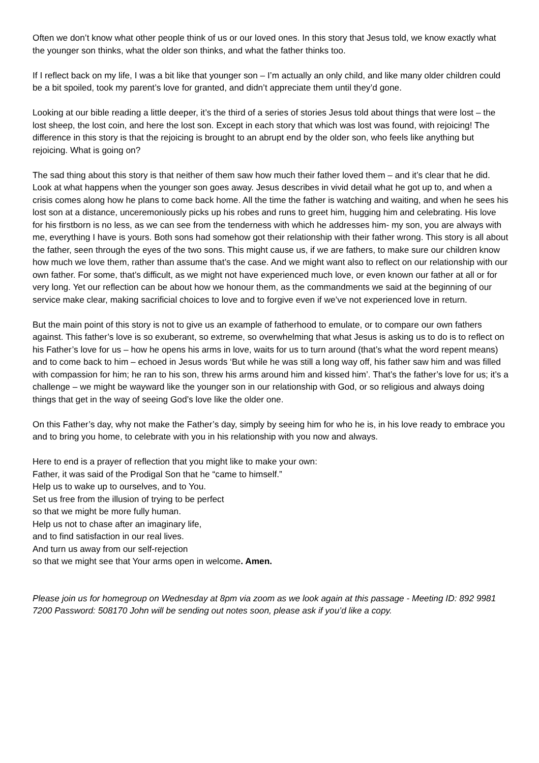Often we don’t know what other people think of us or our loved ones. In this story that Jesus told, we know exactly what the younger son thinks, what the older son thinks, and what the father thinks too.
If I reflect back on my life, I was a bit like that younger son – I’m actually an only child, and like many older children could be a bit spoiled, took my parent’s love for granted, and didn’t appreciate them until they’d gone.
Looking at our bible reading a little deeper, it’s the third of a series of stories Jesus told about things that were lost – the lost sheep, the lost coin, and here the lost son. Except in each story that which was lost was found, with rejoicing! The difference in this story is that the rejoicing is brought to an abrupt end by the older son, who feels like anything but rejoicing. What is going on?
The sad thing about this story is that neither of them saw how much their father loved them – and it’s clear that he did. Look at what happens when the younger son goes away. Jesus describes in vivid detail what he got up to, and when a crisis comes along how he plans to come back home. All the time the father is watching and waiting, and when he sees his lost son at a distance, unceremoniously picks up his robes and runs to greet him, hugging him and celebrating. His love for his firstborn is no less, as we can see from the tenderness with which he addresses him- my son, you are always with me, everything I have is yours. Both sons had somehow got their relationship with their father wrong. This story is all about the father, seen through the eyes of the two sons. This might cause us, if we are fathers, to make sure our children know how much we love them, rather than assume that’s the case. And we might want also to reflect on our relationship with our own father. For some, that’s difficult, as we might not have experienced much love, or even known our father at all or for very long. Yet our reflection can be about how we honour them, as the commandments we said at the beginning of our service make clear, making sacrificial choices to love and to forgive even if we’ve not experienced love in return.
But the main point of this story is not to give us an example of fatherhood to emulate, or to compare our own fathers against. This father’s love is so exuberant, so extreme, so overwhelming that what Jesus is asking us to do is to reflect on his Father’s love for us – how he opens his arms in love, waits for us to turn around (that’s what the word repent means) and to come back to him – echoed in Jesus words ‘But while he was still a long way off, his father saw him and was filled with compassion for him; he ran to his son, threw his arms around him and kissed him’. That’s the father’s love for us; it’s a challenge – we might be wayward like the younger son in our relationship with God, or so religious and always doing things that get in the way of seeing God’s love like the older one.
On this Father’s day, why not make the Father’s day, simply by seeing him for who he is, in his love ready to embrace you and to bring you home, to celebrate with you in his relationship with you now and always.
Here to end is a prayer of reflection that you might like to make your own:
Father, it was said of the Prodigal Son that he “came to himself.”
Help us to wake up to ourselves, and to You.
Set us free from the illusion of trying to be perfect
so that we might be more fully human.
Help us not to chase after an imaginary life,
and to find satisfaction in our real lives.
And turn us away from our self-rejection
so that we might see that Your arms open in welcome. Amen.
Please join us for homegroup on Wednesday at 8pm via zoom as we look again at this passage - Meeting ID: 892 9981 7200 Password: 508170 John will be sending out notes soon, please ask if you’d like a copy.